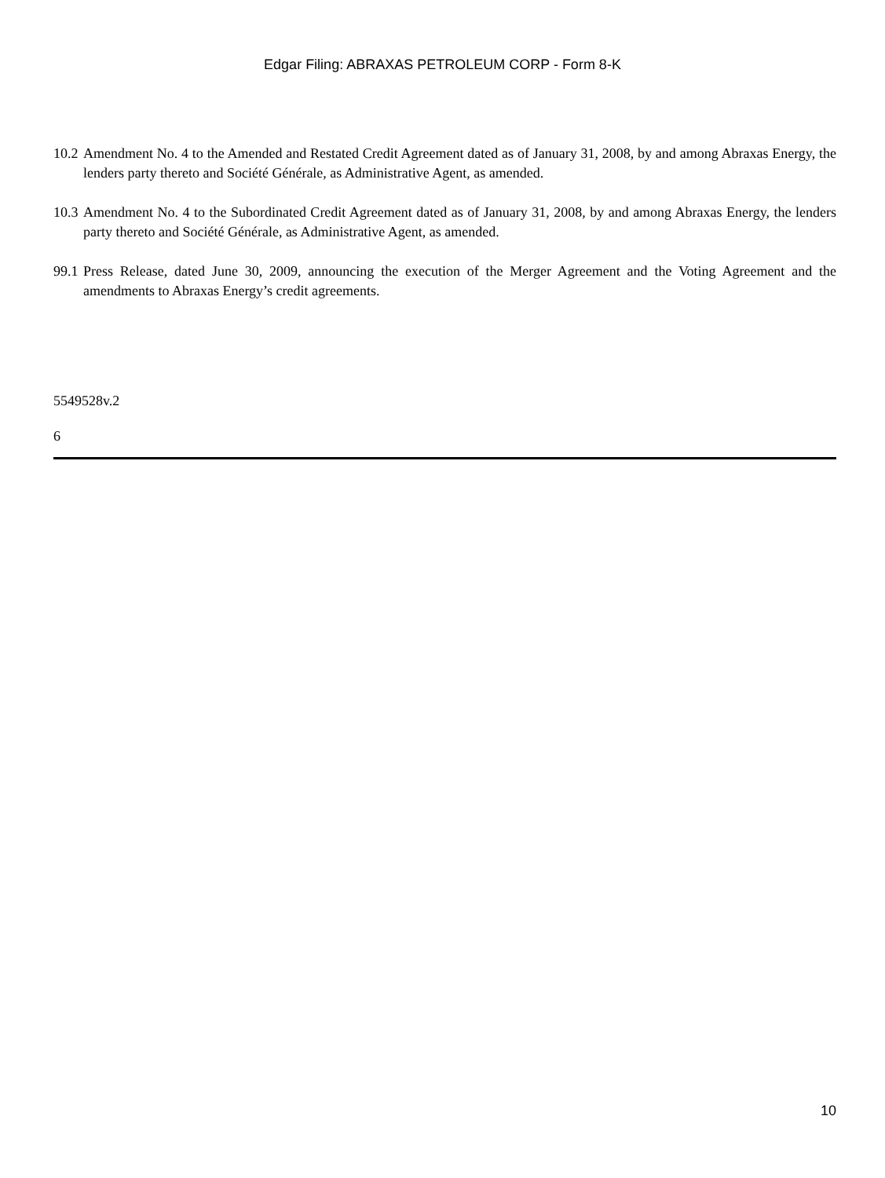Edgar Filing: ABRAXAS PETROLEUM CORP - Form 8-K
10.2 Amendment No. 4 to the Amended and Restated Credit Agreement dated as of January 31, 2008, by and among Abraxas Energy, the lenders party thereto and Société Générale, as Administrative Agent, as amended.
10.3 Amendment No. 4 to the Subordinated Credit Agreement dated as of January 31, 2008, by and among Abraxas Energy, the lenders party thereto and Société Générale, as Administrative Agent, as amended.
99.1 Press Release, dated June 30, 2009, announcing the execution of the Merger Agreement and the Voting Agreement and the amendments to Abraxas Energy’s credit agreements.
5549528v.2
6
10